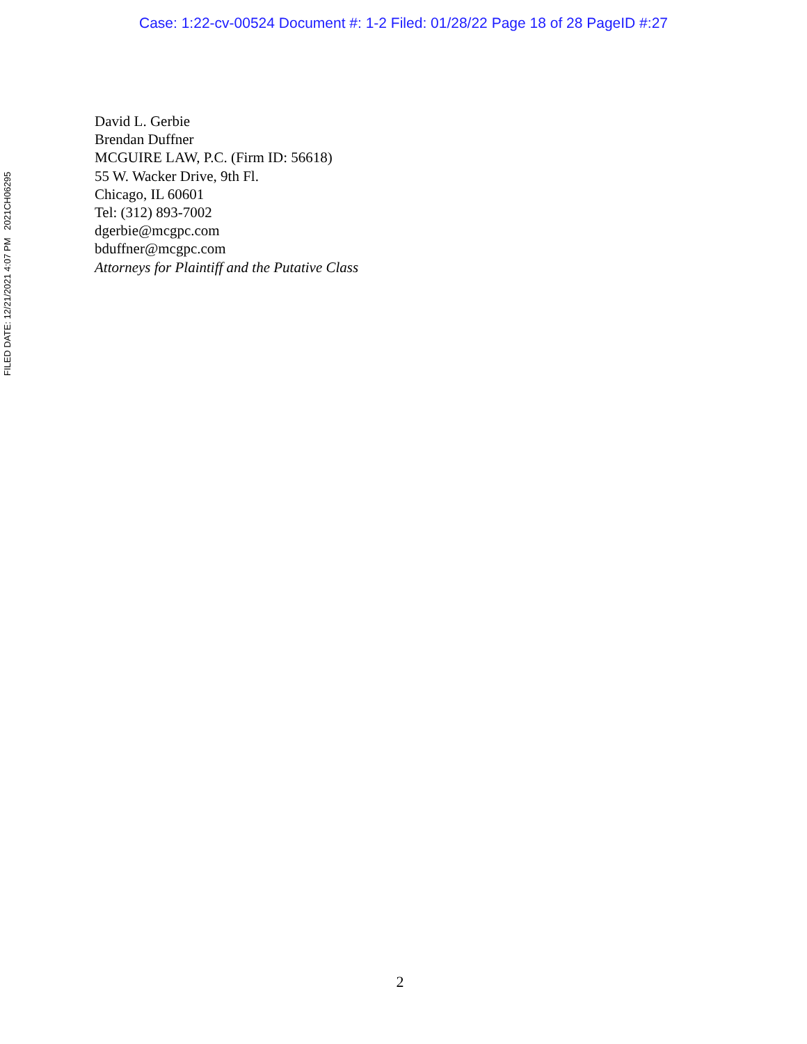Case: 1:22-cv-00524 Document #: 1-2 Filed: 01/28/22 Page 18 of 28 PageID #:27
FILED DATE: 12/21/2021 4:07 PM 2021CH06295
David L. Gerbie
Brendan Duffner
MCGUIRE LAW, P.C. (Firm ID: 56618)
55 W. Wacker Drive, 9th Fl.
Chicago, IL 60601
Tel: (312) 893-7002
dgerbie@mcgpc.com
bduffner@mcgpc.com
Attorneys for Plaintiff and the Putative Class
2